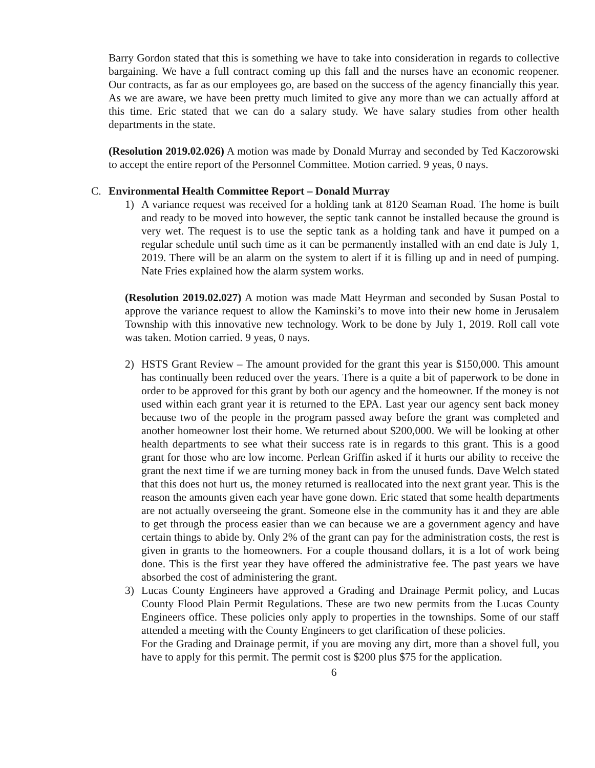Barry Gordon stated that this is something we have to take into consideration in regards to collective bargaining. We have a full contract coming up this fall and the nurses have an economic reopener. Our contracts, as far as our employees go, are based on the success of the agency financially this year. As we are aware, we have been pretty much limited to give any more than we can actually afford at this time. Eric stated that we can do a salary study. We have salary studies from other health departments in the state.
(Resolution 2019.02.026) A motion was made by Donald Murray and seconded by Ted Kaczorowski to accept the entire report of the Personnel Committee. Motion carried. 9 yeas, 0 nays.
C. Environmental Health Committee Report – Donald Murray
1) A variance request was received for a holding tank at 8120 Seaman Road. The home is built and ready to be moved into however, the septic tank cannot be installed because the ground is very wet. The request is to use the septic tank as a holding tank and have it pumped on a regular schedule until such time as it can be permanently installed with an end date is July 1, 2019. There will be an alarm on the system to alert if it is filling up and in need of pumping. Nate Fries explained how the alarm system works.
(Resolution 2019.02.027) A motion was made Matt Heyrman and seconded by Susan Postal to approve the variance request to allow the Kaminski’s to move into their new home in Jerusalem Township with this innovative new technology. Work to be done by July 1, 2019. Roll call vote was taken. Motion carried. 9 yeas, 0 nays.
2) HSTS Grant Review – The amount provided for the grant this year is $150,000. This amount has continually been reduced over the years. There is a quite a bit of paperwork to be done in order to be approved for this grant by both our agency and the homeowner. If the money is not used within each grant year it is returned to the EPA. Last year our agency sent back money because two of the people in the program passed away before the grant was completed and another homeowner lost their home. We returned about $200,000. We will be looking at other health departments to see what their success rate is in regards to this grant. This is a good grant for those who are low income. Perlean Griffin asked if it hurts our ability to receive the grant the next time if we are turning money back in from the unused funds. Dave Welch stated that this does not hurt us, the money returned is reallocated into the next grant year. This is the reason the amounts given each year have gone down. Eric stated that some health departments are not actually overseeing the grant. Someone else in the community has it and they are able to get through the process easier than we can because we are a government agency and have certain things to abide by. Only 2% of the grant can pay for the administration costs, the rest is given in grants to the homeowners. For a couple thousand dollars, it is a lot of work being done. This is the first year they have offered the administrative fee. The past years we have absorbed the cost of administering the grant.
3) Lucas County Engineers have approved a Grading and Drainage Permit policy, and Lucas County Flood Plain Permit Regulations. These are two new permits from the Lucas County Engineers office. These policies only apply to properties in the townships. Some of our staff attended a meeting with the County Engineers to get clarification of these policies.
For the Grading and Drainage permit, if you are moving any dirt, more than a shovel full, you have to apply for this permit. The permit cost is $200 plus $75 for the application.
6